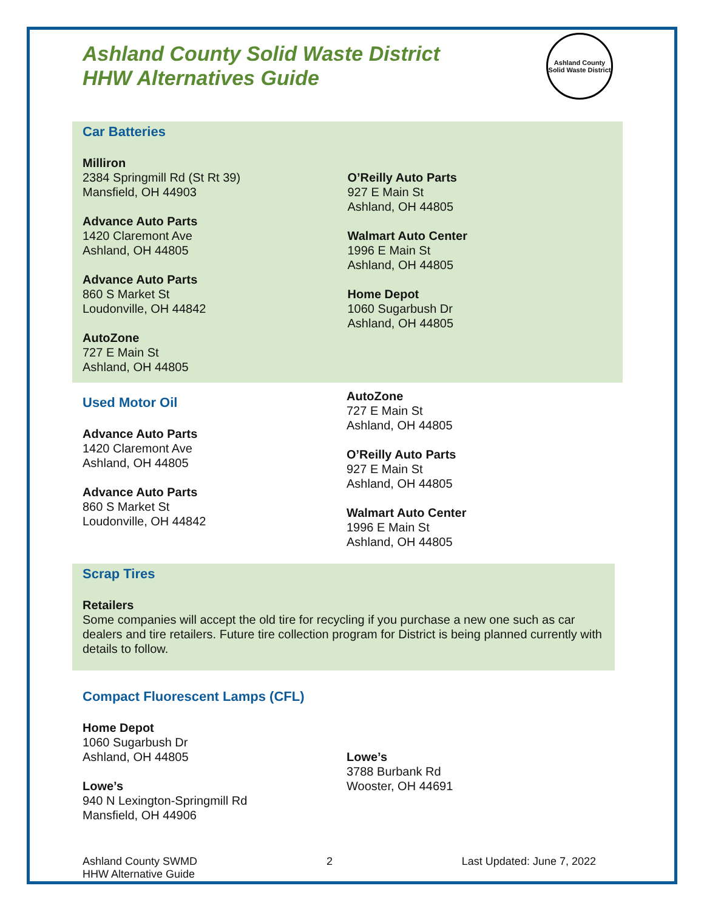Ashland County Solid Waste District
HHW Alternatives Guide
Ashland County
Solid Waste District
Car Batteries
Milliron
2384 Springmill Rd (St Rt 39)
Mansfield, OH 44903
Advance Auto Parts
1420 Claremont Ave
Ashland, OH 44805
Advance Auto Parts
860 S Market St
Loudonville, OH 44842
AutoZone
727 E Main St
Ashland, OH 44805
O’Reilly Auto Parts
927 E Main St
Ashland, OH 44805
Walmart Auto Center
1996 E Main St
Ashland, OH 44805
Home Depot
1060 Sugarbush Dr
Ashland, OH 44805
Used Motor Oil
Advance Auto Parts
1420 Claremont Ave
Ashland, OH 44805
Advance Auto Parts
860 S Market St
Loudonville, OH 44842
AutoZone
727 E Main St
Ashland, OH 44805
O’Reilly Auto Parts
927 E Main St
Ashland, OH 44805
Walmart Auto Center
1996 E Main St
Ashland, OH 44805
Scrap Tires
Retailers
Some companies will accept the old tire for recycling if you purchase a new one such as car dealers and tire retailers. Future tire collection program for District is being planned currently with details to follow.
Compact Fluorescent Lamps (CFL)
Home Depot
1060 Sugarbush Dr
Ashland, OH 44805
Lowe’s
940 N Lexington-Springmill Rd
Mansfield, OH 44906
Lowe’s
3788 Burbank Rd
Wooster, OH 44691
Ashland County SWMD
HHW Alternative Guide
2 Last Updated: June 7, 2022